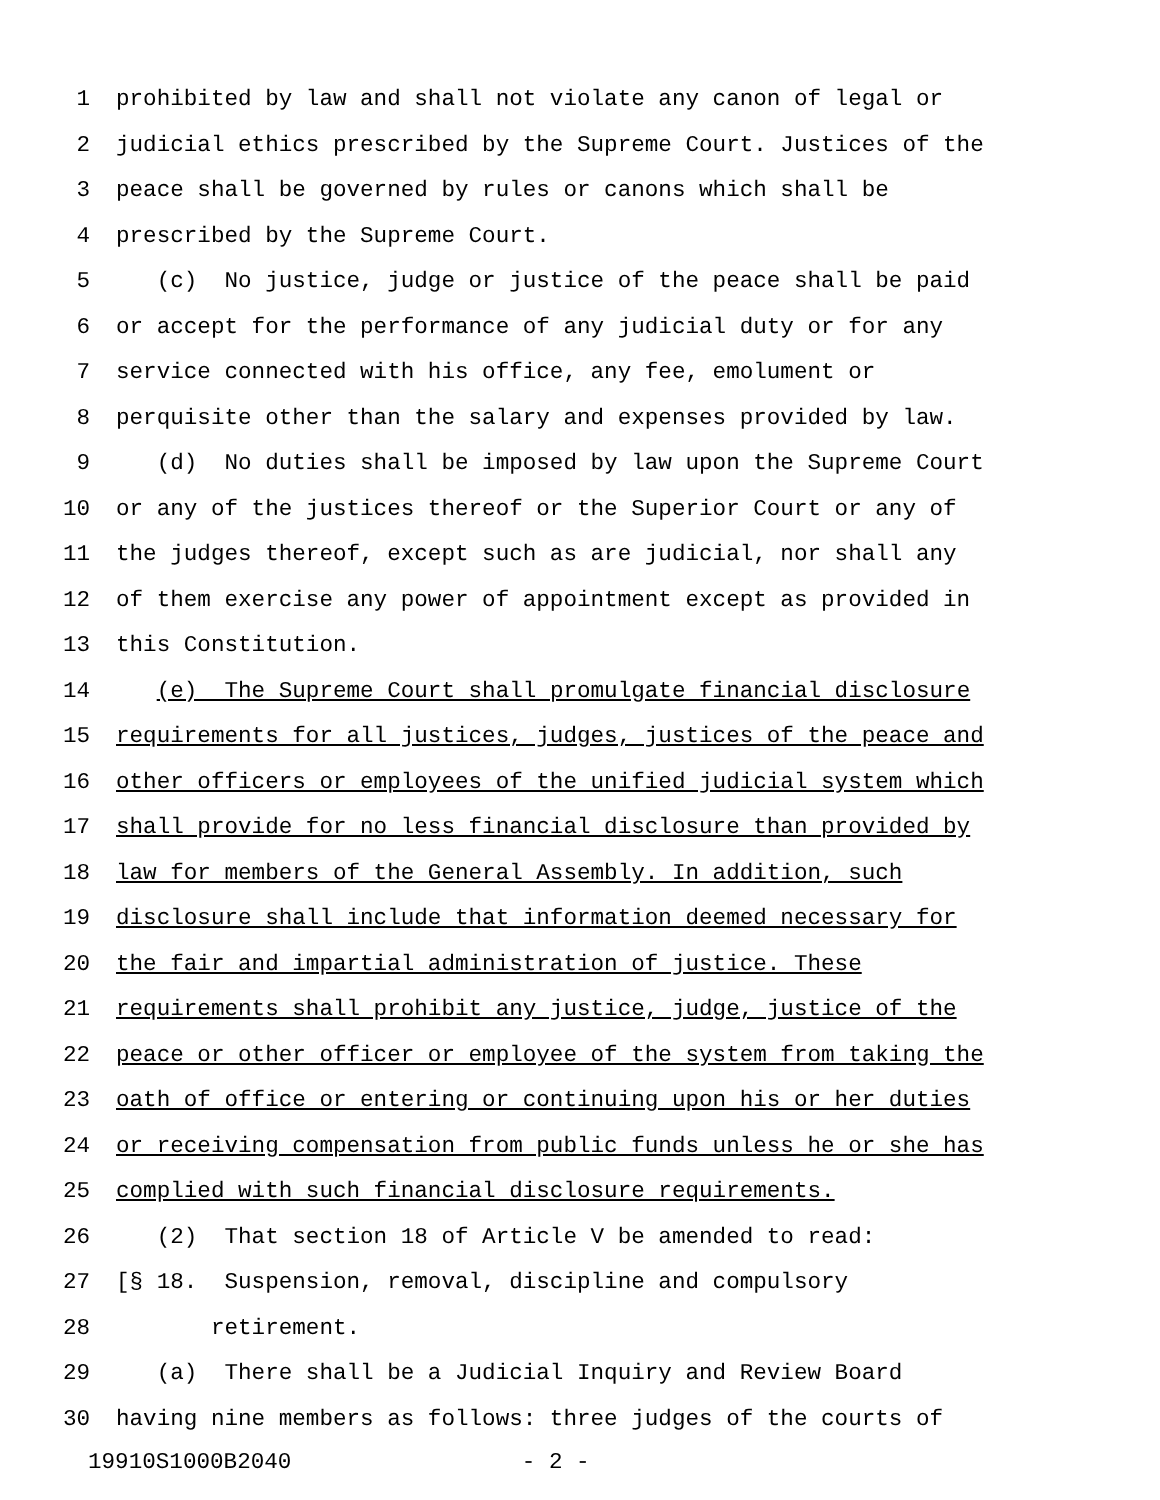1 prohibited by law and shall not violate any canon of legal or
2 judicial ethics prescribed by the Supreme Court. Justices of the
3 peace shall be governed by rules or canons which shall be
4 prescribed by the Supreme Court.
5 (c) No justice, judge or justice of the peace shall be paid
6 or accept for the performance of any judicial duty or for any
7 service connected with his office, any fee, emolument or
8 perquisite other than the salary and expenses provided by law.
9 (d) No duties shall be imposed by law upon the Supreme Court
10 or any of the justices thereof or the Superior Court or any of
11 the judges thereof, except such as are judicial, nor shall any
12 of them exercise any power of appointment except as provided in
13 this Constitution.
14 (e) The Supreme Court shall promulgate financial disclosure
15 requirements for all justices, judges, justices of the peace and
16 other officers or employees of the unified judicial system which
17 shall provide for no less financial disclosure than provided by
18 law for members of the General Assembly. In addition, such
19 disclosure shall include that information deemed necessary for
20 the fair and impartial administration of justice. These
21 requirements shall prohibit any justice, judge, justice of the
22 peace or other officer or employee of the system from taking the
23 oath of office or entering or continuing upon his or her duties
24 or receiving compensation from public funds unless he or she has
25 complied with such financial disclosure requirements.
26 (2) That section 18 of Article V be amended to read:
27 [§ 18. Suspension, removal, discipline and compulsory
28 retirement.
29 (a) There shall be a Judicial Inquiry and Review Board
30 having nine members as follows: three judges of the courts of
19910S1000B2040 - 2 -